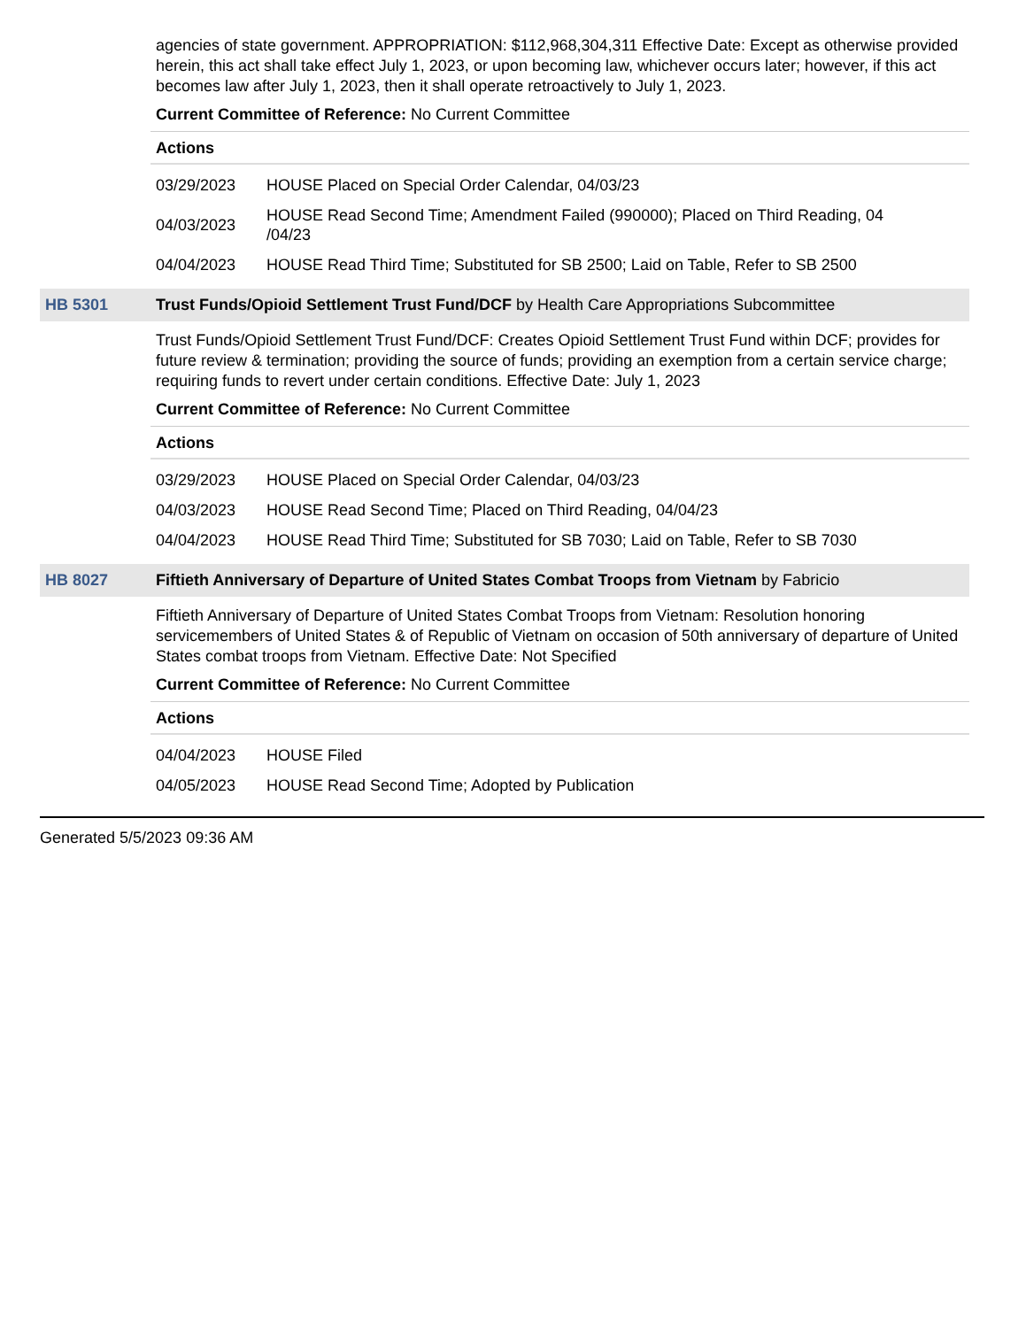agencies of state government. APPROPRIATION: $112,968,304,311 Effective Date: Except as otherwise provided herein, this act shall take effect July 1, 2023, or upon becoming law, whichever occurs later; however, if this act becomes law after July 1, 2023, then it shall operate retroactively to July 1, 2023.
Current Committee of Reference: No Current Committee
Actions
| 03/29/2023 | HOUSE Placed on Special Order Calendar, 04/03/23 |
| 04/03/2023 | HOUSE Read Second Time; Amendment Failed (990000); Placed on Third Reading, 04 /04/23 |
| 04/04/2023 | HOUSE Read Third Time; Substituted for SB 2500; Laid on Table, Refer to SB 2500 |
HB 5301 Trust Funds/Opioid Settlement Trust Fund/DCF by Health Care Appropriations Subcommittee
Trust Funds/Opioid Settlement Trust Fund/DCF: Creates Opioid Settlement Trust Fund within DCF; provides for future review & termination; providing the source of funds; providing an exemption from a certain service charge; requiring funds to revert under certain conditions. Effective Date: July 1, 2023
Current Committee of Reference: No Current Committee
Actions
| 03/29/2023 | HOUSE Placed on Special Order Calendar, 04/03/23 |
| 04/03/2023 | HOUSE Read Second Time; Placed on Third Reading, 04/04/23 |
| 04/04/2023 | HOUSE Read Third Time; Substituted for SB 7030; Laid on Table, Refer to SB 7030 |
HB 8027 Fiftieth Anniversary of Departure of United States Combat Troops from Vietnam by Fabricio
Fiftieth Anniversary of Departure of United States Combat Troops from Vietnam: Resolution honoring servicemembers of United States & of Republic of Vietnam on occasion of 50th anniversary of departure of United States combat troops from Vietnam. Effective Date: Not Specified
Current Committee of Reference: No Current Committee
Actions
| 04/04/2023 | HOUSE Filed |
| 04/05/2023 | HOUSE Read Second Time; Adopted by Publication |
Generated 5/5/2023 09:36 AM